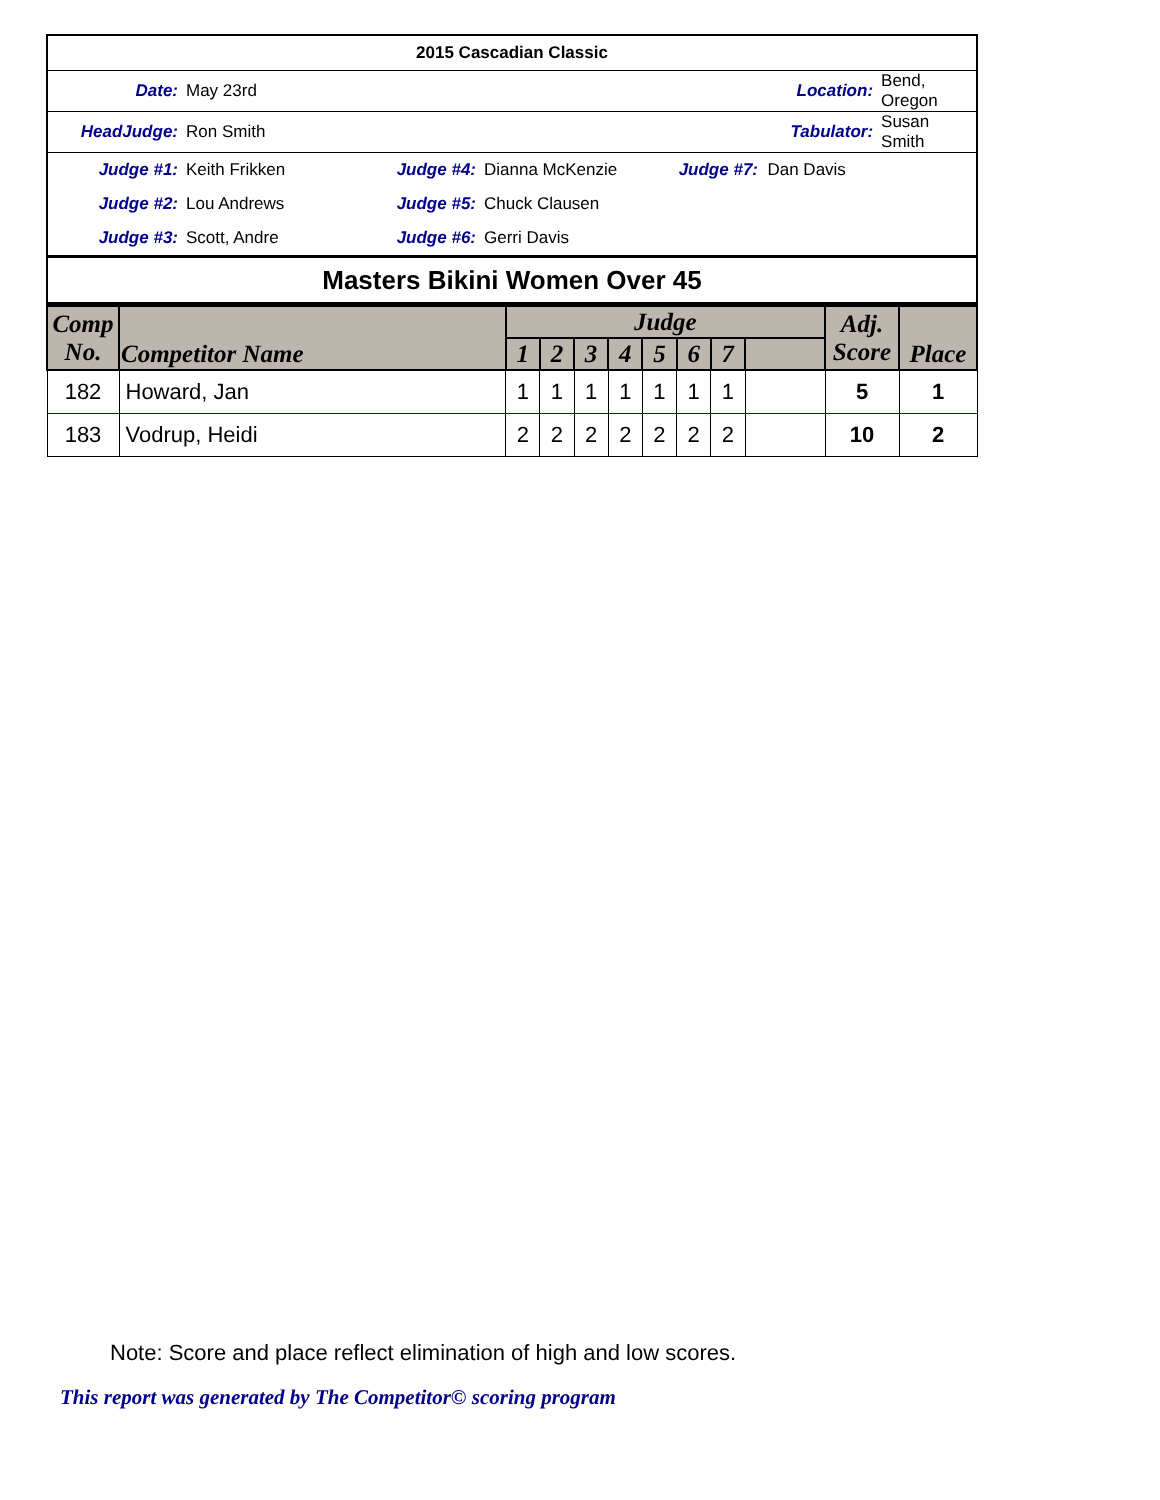| 2015 Cascadian Classic | | | | | |
| Date: | May 23rd | Location: | | Bend, Oregon | |
| HeadJudge: | Ron Smith | Tabulator: | | Susan Smith | |
| Judge #1: | Keith Frikken | Judge #4: | Dianna McKenzie Judge #7: Dan Davis | | |
| Judge #2: | Lou Andrews | Judge #5: | Chuck Clausen | | |
| Judge #3: | Scott, Andre | Judge #6: | Gerri Davis | | |
| Masters Bikini Women Over 45 |
| Comp No. | Competitor Name | Judge | | | | | | | | Adj. Score | Place |
| --- | --- | --- | --- | --- | --- | --- | --- | --- | --- | --- | --- |
| | | 1 | 2 | 3 | 4 | 5 | 6 | 7 | | | |
| 182 | Howard, Jan | 1 | 1 | 1 | 1 | 1 | 1 | 1 | | 5 | 1 |
| 183 | Vodrup, Heidi | 2 | 2 | 2 | 2 | 2 | 2 | 2 | | 10 | 2 |
Note: Score and place reflect elimination of high and low scores.
This report was generated by The Competitor© scoring program